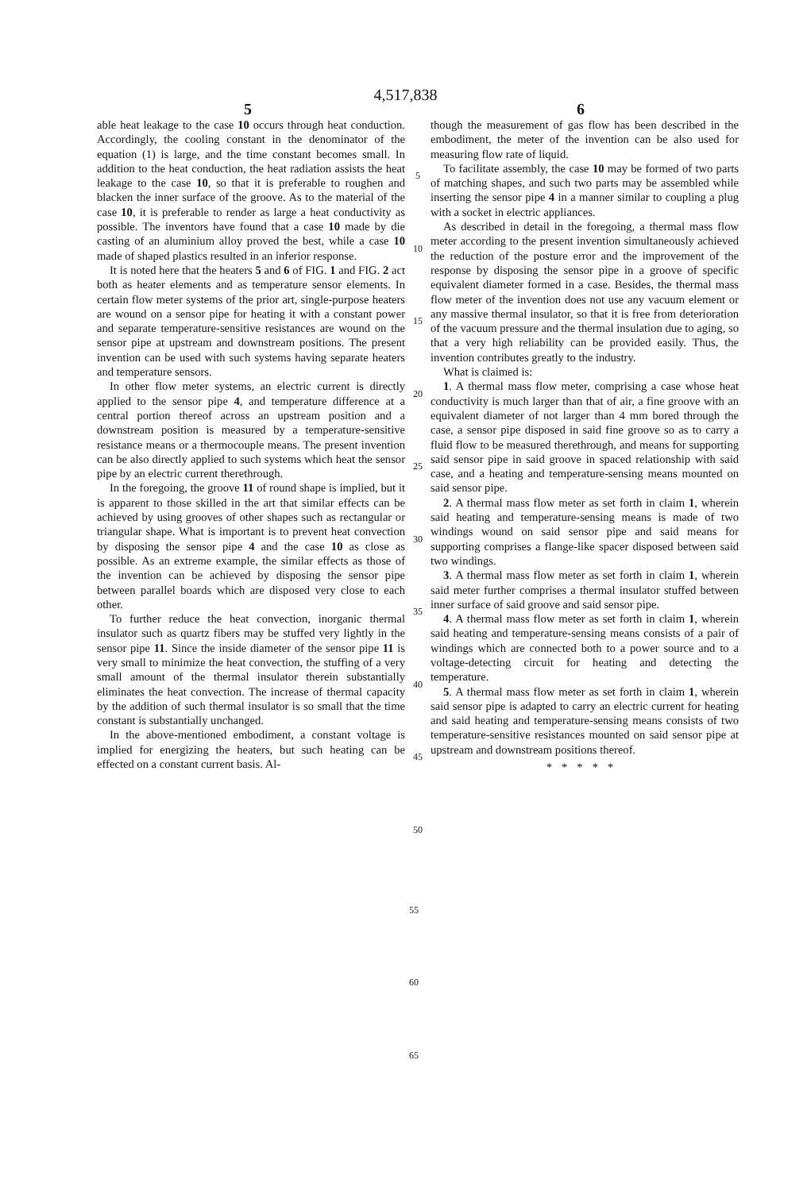4,517,838
5 6
able heat leakage to the case 10 occurs through heat conduction. Accordingly, the cooling constant in the denominator of the equation (1) is large, and the time constant becomes small. In addition to the heat conduction, the heat radiation assists the heat leakage to the case 10, so that it is preferable to roughen and blacken the inner surface of the groove. As to the material of the case 10, it is preferable to render as large a heat conductivity as possible. The inventors have found that a case 10 made by die casting of an aluminium alloy proved the best, while a case 10 made of shaped plastics resulted in an inferior response.
It is noted here that the heaters 5 and 6 of FIG. 1 and FIG. 2 act both as heater elements and as temperature sensor elements. In certain flow meter systems of the prior art, single-purpose heaters are wound on a sensor pipe for heating it with a constant power and separate temperature-sensitive resistances are wound on the sensor pipe at upstream and downstream positions. The present invention can be used with such systems having separate heaters and temperature sensors.
In other flow meter systems, an electric current is directly applied to the sensor pipe 4, and temperature difference at a central portion thereof across an upstream position and a downstream position is measured by a temperature-sensitive resistance means or a thermocouple means. The present invention can be also directly applied to such systems which heat the sensor pipe by an electric current therethrough.
In the foregoing, the groove 11 of round shape is implied, but it is apparent to those skilled in the art that similar effects can be achieved by using grooves of other shapes such as rectangular or triangular shape. What is important is to prevent heat convection by disposing the sensor pipe 4 and the case 10 as close as possible. As an extreme example, the similar effects as those of the invention can be achieved by disposing the sensor pipe between parallel boards which are disposed very close to each other.
To further reduce the heat convection, inorganic thermal insulator such as quartz fibers may be stuffed very lightly in the sensor pipe 11. Since the inside diameter of the sensor pipe 11 is very small to minimize the heat convection, the stuffing of a very small amount of the thermal insulator therein substantially eliminates the heat convection. The increase of thermal capacity by the addition of such thermal insulator is so small that the time constant is substantially unchanged.
In the above-mentioned embodiment, a constant voltage is implied for energizing the heaters, but such heating can be effected on a constant current basis. Al-
5
10
15
20
25
30
35
40
45
50
though the measurement of gas flow has been described in the embodiment, the meter of the invention can be also used for measuring flow rate of liquid.
To facilitate assembly, the case 10 may be formed of two parts of matching shapes, and such two parts may be assembled while inserting the sensor pipe 4 in a manner similar to coupling a plug with a socket in electric appliances.
As described in detail in the foregoing, a thermal mass flow meter according to the present invention simultaneously achieved the reduction of the posture error and the improvement of the response by disposing the sensor pipe in a groove of specific equivalent diameter formed in a case. Besides, the thermal mass flow meter of the invention does not use any vacuum element or any massive thermal insulator, so that it is free from deterioration of the vacuum pressure and the thermal insulation due to aging, so that a very high reliability can be provided easily. Thus, the invention contributes greatly to the industry.
What is claimed is:
1. A thermal mass flow meter, comprising a case whose heat conductivity is much larger than that of air, a fine groove with an equivalent diameter of not larger than 4 mm bored through the case, a sensor pipe disposed in said fine groove so as to carry a fluid flow to be measured therethrough, and means for supporting said sensor pipe in said groove in spaced relationship with said case, and a heating and temperature-sensing means mounted on said sensor pipe.
2. A thermal mass flow meter as set forth in claim 1, wherein said heating and temperature-sensing means is made of two windings wound on said sensor pipe and said means for supporting comprises a flange-like spacer disposed between said two windings.
3. A thermal mass flow meter as set forth in claim 1, wherein said meter further comprises a thermal insulator stuffed between inner surface of said groove and said sensor pipe.
4. A thermal mass flow meter as set forth in claim 1, wherein said heating and temperature-sensing means consists of a pair of windings which are connected both to a power source and to a voltage-detecting circuit for heating and detecting the temperature.
5. A thermal mass flow meter as set forth in claim 1, wherein said sensor pipe is adapted to carry an electric current for heating and said heating and temperature-sensing means consists of two temperature-sensitive resistances mounted on said sensor pipe at upstream and downstream positions thereof.
*****
55
60
65